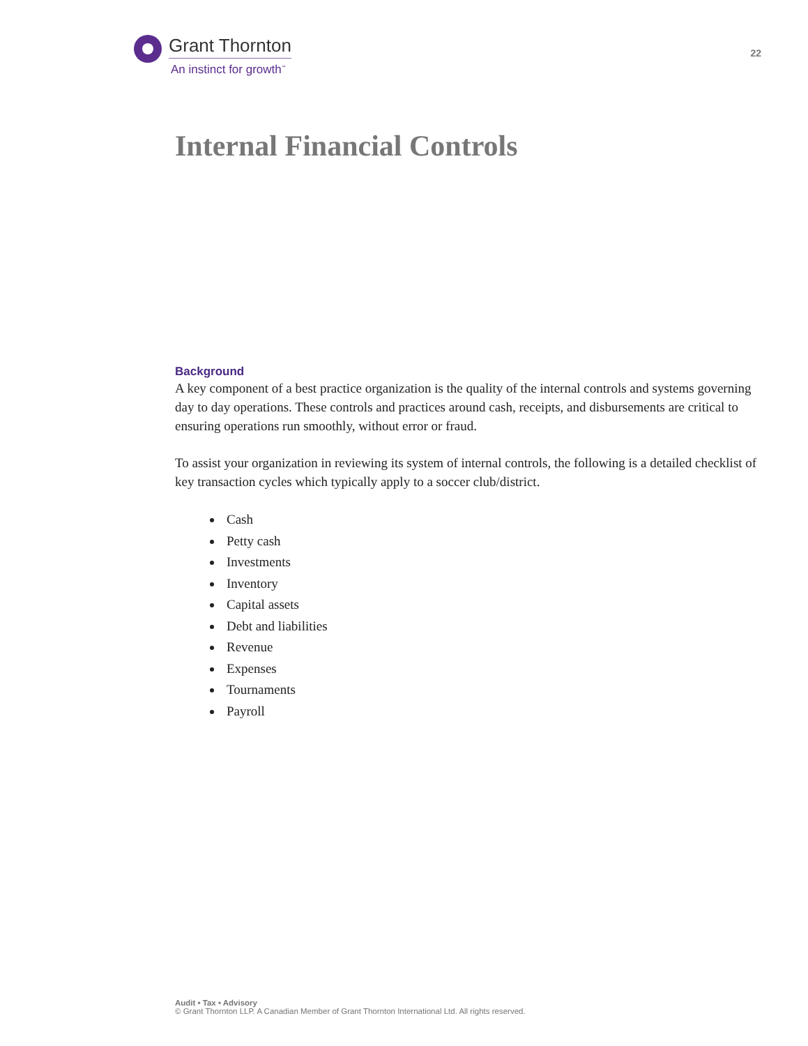Grant Thornton
An instinct for growth<sup>™</sup>
22
Internal Financial Controls
Background
A key component of a best practice organization is the quality of the internal controls and systems governing day to day operations. These controls and practices around cash, receipts, and disbursements are critical to ensuring operations run smoothly, without error or fraud.
To assist your organization in reviewing its system of internal controls, the following is a detailed checklist of key transaction cycles which typically apply to a soccer club/district.
Cash
Petty cash
Investments
Inventory
Capital assets
Debt and liabilities
Revenue
Expenses
Tournaments
Payroll
Audit • Tax • Advisory
© Grant Thornton LLP. A Canadian Member of Grant Thornton International Ltd. All rights reserved.